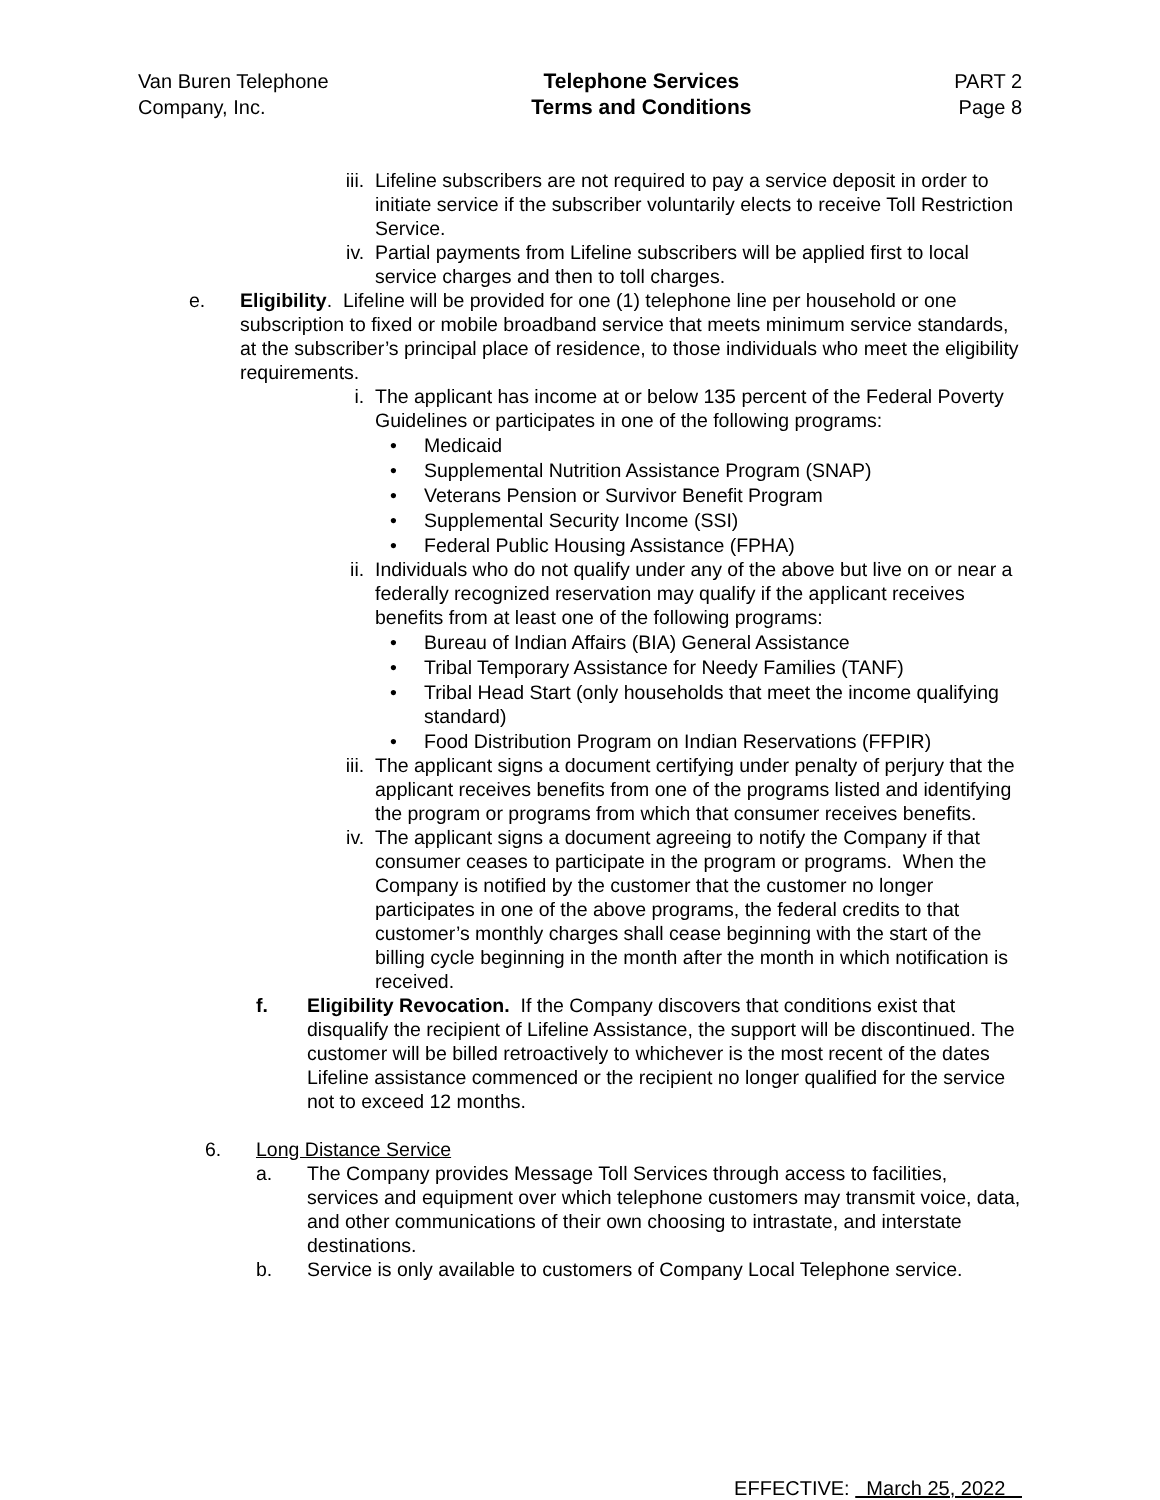Van Buren Telephone
Company, Inc.
Telephone Services
Terms and Conditions
PART 2
Page 8
iii. Lifeline subscribers are not required to pay a service deposit in order to initiate service if the subscriber voluntarily elects to receive Toll Restriction Service.
iv. Partial payments from Lifeline subscribers will be applied first to local service charges and then to toll charges.
e. Eligibility. Lifeline will be provided for one (1) telephone line per household or one subscription to fixed or mobile broadband service that meets minimum service standards, at the subscriber’s principal place of residence, to those individuals who meet the eligibility requirements.
i. The applicant has income at or below 135 percent of the Federal Poverty Guidelines or participates in one of the following programs:
• Medicaid
• Supplemental Nutrition Assistance Program (SNAP)
• Veterans Pension or Survivor Benefit Program
• Supplemental Security Income (SSI)
• Federal Public Housing Assistance (FPHA)
ii. Individuals who do not qualify under any of the above but live on or near a federally recognized reservation may qualify if the applicant receives benefits from at least one of the following programs:
• Bureau of Indian Affairs (BIA) General Assistance
• Tribal Temporary Assistance for Needy Families (TANF)
• Tribal Head Start (only households that meet the income qualifying standard)
• Food Distribution Program on Indian Reservations (FFPIR)
iii. The applicant signs a document certifying under penalty of perjury that the applicant receives benefits from one of the programs listed and identifying the program or programs from which that consumer receives benefits.
iv. The applicant signs a document agreeing to notify the Company if that consumer ceases to participate in the program or programs. When the Company is notified by the customer that the customer no longer participates in one of the above programs, the federal credits to that customer’s monthly charges shall cease beginning with the start of the billing cycle beginning in the month after the month in which notification is received.
f. Eligibility Revocation. If the Company discovers that conditions exist that disqualify the recipient of Lifeline Assistance, the support will be discontinued. The customer will be billed retroactively to whichever is the most recent of the dates Lifeline assistance commenced or the recipient no longer qualified for the service not to exceed 12 months.
6. Long Distance Service
a. The Company provides Message Toll Services through access to facilities, services and equipment over which telephone customers may transmit voice, data, and other communications of their own choosing to intrastate, and interstate destinations.
b. Service is only available to customers of Company Local Telephone service.
EFFECTIVE: March 25, 2022